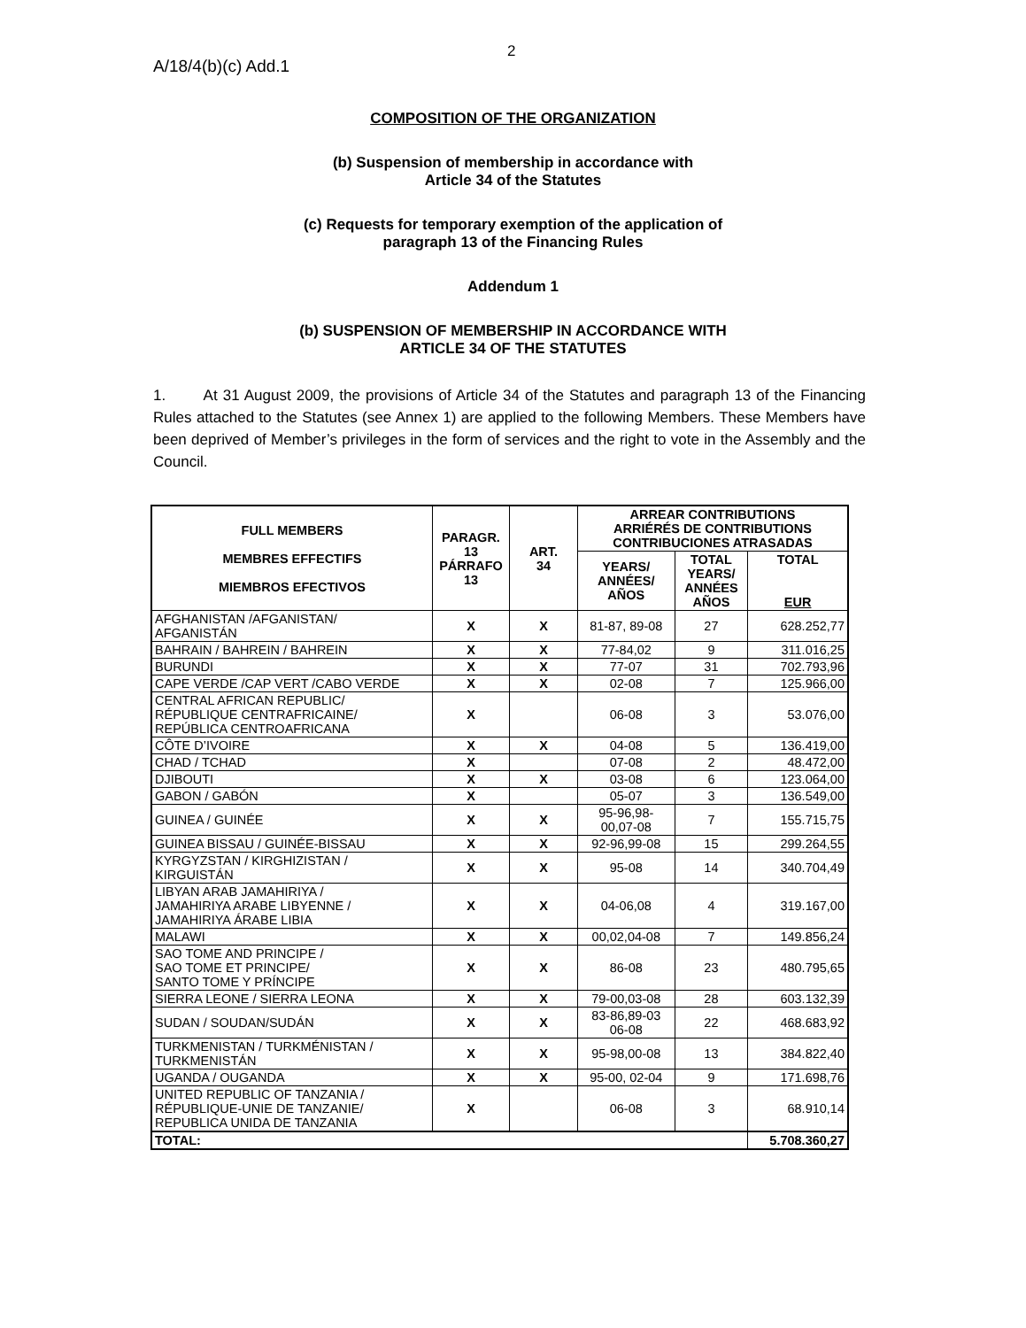A/18/4(b)(c) Add.1
2
COMPOSITION OF THE ORGANIZATION
(b) Suspension of membership in accordance with
Article 34 of the Statutes
(c) Requests for temporary exemption of the application of
paragraph 13 of the Financing Rules
Addendum 1
(b) SUSPENSION OF MEMBERSHIP IN ACCORDANCE WITH
ARTICLE 34 OF THE STATUTES
1. At 31 August 2009, the provisions of Article 34 of the Statutes and paragraph 13 of the Financing Rules attached to the Statutes (see Annex 1) are applied to the following Members. These Members have been deprived of Member’s privileges in the form of services and the right to vote in the Assembly and the Council.
| FULL MEMBERS MEMBRES EFFECTIFS MIEMBROS EFECTIVOS | PARAGR. 13 PÁRRAFO 13 | ART. 34 | ARREAR CONTRIBUTIONS ARRIÉRÉS DE CONTRIBUTIONS CONTRIBUCIONES ATRASADAS | | |
| --- | --- | --- | --- | --- | --- |
| | | | YEARS/ ANNÉES/ AÑOS | TOTAL YEARS/ ANNÉES AÑOS | TOTAL EUR |
| AFGHANISTAN /AFGANISTAN/ AFGANISTÁN | X | X | 81-87, 89-08 | 27 | 628.252,77 |
| BAHRAIN / BAHREIN / BAHREIN | X | X | 77-84,02 | 9 | 311.016,25 |
| BURUNDI | X | X | 77-07 | 31 | 702.793,96 |
| CAPE VERDE /CAP VERT /CABO VERDE | X | X | 02-08 | 7 | 125.966,00 |
| CENTRAL AFRICAN REPUBLIC/ RÉPUBLIQUE CENTRAFRICAINE/ REPÚBLICA CENTROAFRICANA | X | | 06-08 | 3 | 53.076,00 |
| CÔTE D’IVOIRE | X | X | 04-08 | 5 | 136.419,00 |
| CHAD / TCHAD | X | | 07-08 | 2 | 48.472,00 |
| DJIBOUTI | X | X | 03-08 | 6 | 123.064,00 |
| GABON / GABÓN | X | | 05-07 | 3 | 136.549,00 |
| GUINEA / GUINÉE | X | X | 95-96,98- 00,07-08 | 7 | 155.715,75 |
| GUINEA BISSAU / GUINÉE-BISSAU | X | X | 92-96,99-08 | 15 | 299.264,55 |
| KYRGYZSTAN / KIRGHIZISTAN / KIRGUISTÁN | X | X | 95-08 | 14 | 340.704,49 |
| LIBYAN ARAB JAMAHIRIYA / JAMAHIRIYA ARABE LIBYENNE / JAMAHIRIYA ÁRABE LIBIA | X | X | 04-06,08 | 4 | 319.167,00 |
| MALAWI | X | X | 00,02,04-08 | 7 | 149.856,24 |
| SAO TOME AND PRINCIPE / SAO TOME ET PRINCIPE/ SANTO TOME Y PRÍNCIPE | X | X | 86-08 | 23 | 480.795,65 |
| SIERRA LEONE / SIERRA LEONA | X | X | 79-00,03-08 | 28 | 603.132,39 |
| SUDAN / SOUDAN/SUDÁN | X | X | 83-86,89-03 06-08 | 22 | 468.683,92 |
| TURKMENISTAN / TURKMÉNISTAN / TURKMENISTÁN | X | X | 95-98,00-08 | 13 | 384.822,40 |
| UGANDA / OUGANDA | X | X | 95-00, 02-04 | 9 | 171.698,76 |
| UNITED REPUBLIC OF TANZANIA / RÉPUBLIQUE-UNIE DE TANZANIE/ REPUBLICA UNIDA DE TANZANIA | X | | 06-08 | 3 | 68.910,14 |
| TOTAL: | | | | | 5.708.360,27 |